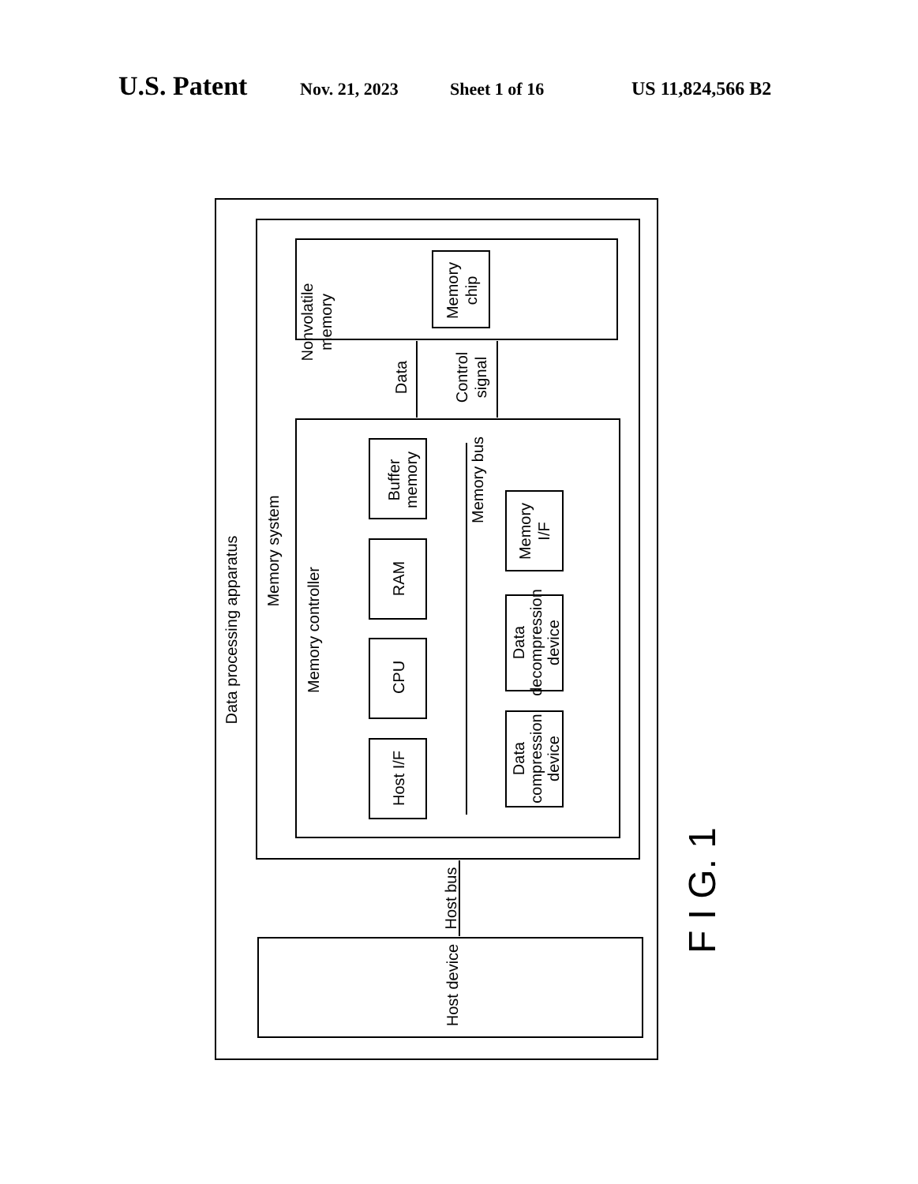U.S. Patent Nov. 21, 2023 Sheet 1 of 16 US 11,824,566 B2
Nonvolatile
memory
Memory
chip
Data
Control
signal
Memory bus
Buffer
memory
RAM
CPU
Host I/F
Memory
I/F
Data
decompression
device
Data
compression
device
Data processing apparatus
Memory system
Memory controller
Host bus
Host device
F I G. 1